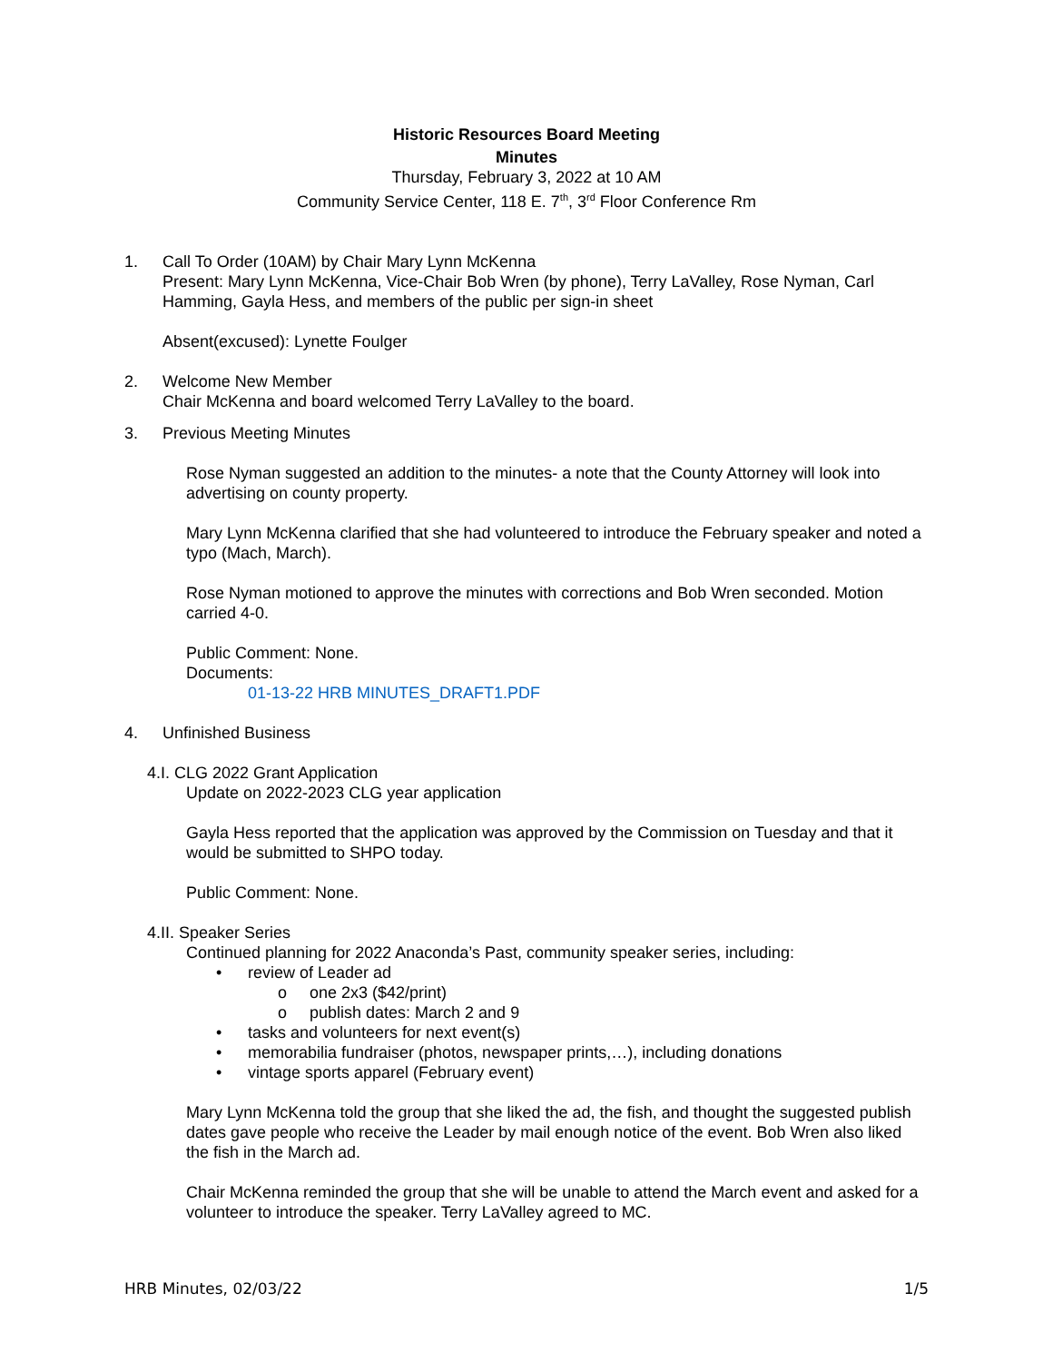Historic Resources Board Meeting
Minutes
Thursday, February 3, 2022 at 10 AM
Community Service Center, 118 E. 7<sup>th</sup>, 3<sup>rd</sup> Floor Conference Rm
1. Call To Order (10AM) by Chair Mary Lynn McKenna
Present: Mary Lynn McKenna, Vice-Chair Bob Wren (by phone), Terry LaValley, Rose Nyman, Carl Hamming, Gayla Hess, and members of the public per sign-in sheet
Absent(excused): Lynette Foulger
2. Welcome New Member
Chair McKenna and board welcomed Terry LaValley to the board.
3. Previous Meeting Minutes
Rose Nyman suggested an addition to the minutes- a note that the County Attorney will look into advertising on county property.
Mary Lynn McKenna clarified that she had volunteered to introduce the February speaker and noted a typo (Mach, March).
Rose Nyman motioned to approve the minutes with corrections and Bob Wren seconded. Motion carried 4-0.
Public Comment: None.
Documents:
01-13-22 HRB MINUTES_DRAFT1.PDF
4. Unfinished Business
4.I. CLG 2022 Grant Application
Update on 2022-2023 CLG year application
Gayla Hess reported that the application was approved by the Commission on Tuesday and that it would be submitted to SHPO today.
Public Comment: None.
4.II. Speaker Series
Continued planning for 2022 Anaconda’s Past, community speaker series, including:
• review of Leader ad
o one 2x3 ($42/print)
o publish dates: March 2 and 9
• tasks and volunteers for next event(s)
• memorabilia fundraiser (photos, newspaper prints,…), including donations
• vintage sports apparel (February event)
Mary Lynn McKenna told the group that she liked the ad, the fish, and thought the suggested publish dates gave people who receive the Leader by mail enough notice of the event. Bob Wren also liked the fish in the March ad.
Chair McKenna reminded the group that she will be unable to attend the March event and asked for a volunteer to introduce the speaker. Terry LaValley agreed to MC.
HRB Minutes, 02/03/22 1/5